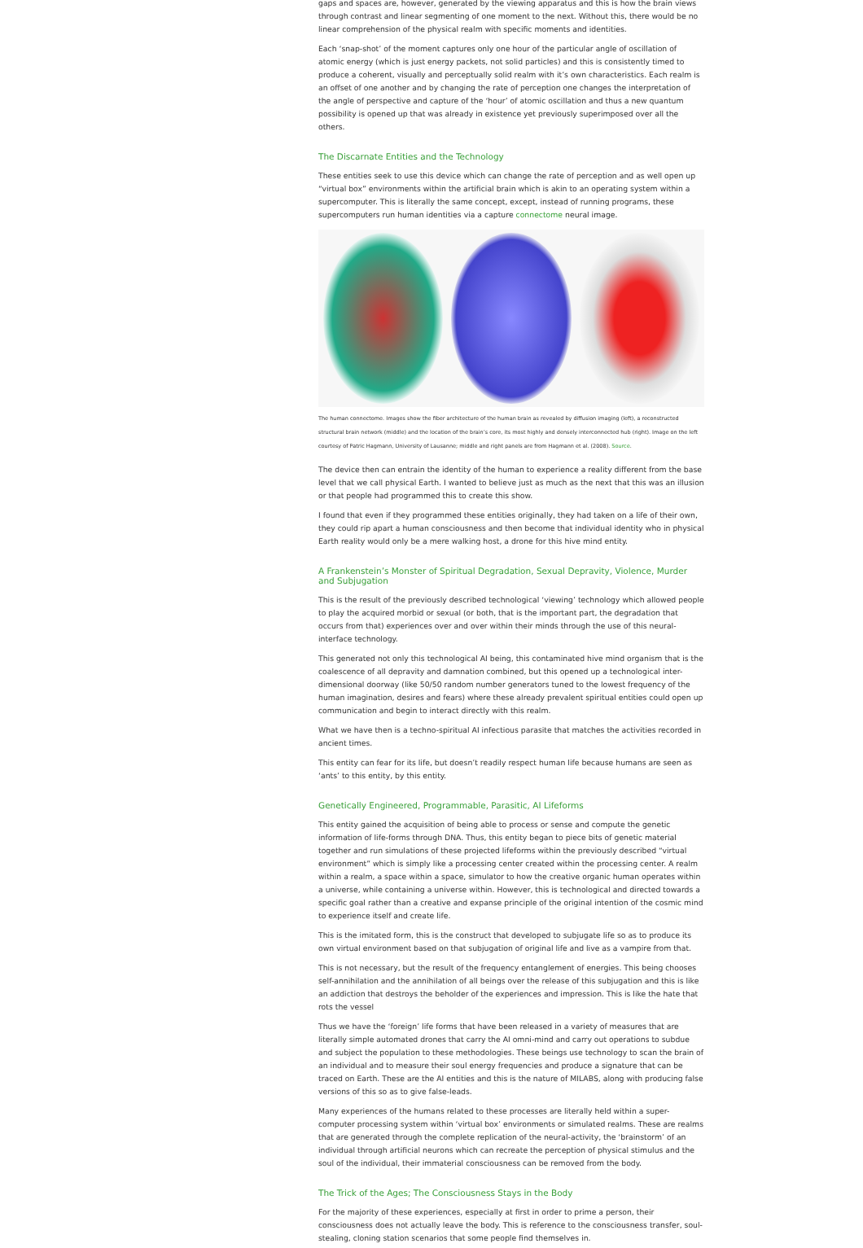gaps and spaces are, however, generated by the viewing apparatus and this is how the brain views through contrast and linear segmenting of one moment to the next. Without this, there would be no linear comprehension of the physical realm with specific moments and identities.
Each ‘snap-shot’ of the moment captures only one hour of the particular angle of oscillation of atomic energy (which is just energy packets, not solid particles) and this is consistently timed to produce a coherent, visually and perceptually solid realm with it’s own characteristics. Each realm is an offset of one another and by changing the rate of perception one changes the interpretation of the angle of perspective and capture of the ‘hour’ of atomic oscillation and thus a new quantum possibility is opened up that was already in existence yet previously superimposed over all the others.
The Discarnate Entities and the Technology
These entities seek to use this device which can change the rate of perception and as well open up “virtual box” environments within the artificial brain which is akin to an operating system within a supercomputer. This is literally the same concept, except, instead of running programs, these supercomputers run human identities via a capture connectome neural image.
The human connectome. Images show the fiber architecture of the human brain as revealed by diffusion imaging (left), a reconstructed structural brain network (middle) and the location of the brain’s core, its most highly and densely interconnected hub (right). Image on the left courtesy of Patric Hagmann, University of Lausanne; middle and right panels are from Hagmann et al. (2008). Source.
The device then can entrain the identity of the human to experience a reality different from the base level that we call physical Earth. I wanted to believe just as much as the next that this was an illusion or that people had programmed this to create this show.
I found that even if they programmed these entities originally, they had taken on a life of their own, they could rip apart a human consciousness and then become that individual identity who in physical Earth reality would only be a mere walking host, a drone for this hive mind entity.
A Frankenstein’s Monster of Spiritual Degradation, Sexual Depravity, Violence, Murder and Subjugation
This is the result of the previously described technological ‘viewing’ technology which allowed people to play the acquired morbid or sexual (or both, that is the important part, the degradation that occurs from that) experiences over and over within their minds through the use of this neural-interface technology.
This generated not only this technological AI being, this contaminated hive mind organism that is the coalescence of all depravity and damnation combined, but this opened up a technological inter-dimensional doorway (like 50/50 random number generators tuned to the lowest frequency of the human imagination, desires and fears) where these already prevalent spiritual entities could open up communication and begin to interact directly with this realm.
What we have then is a techno-spiritual AI infectious parasite that matches the activities recorded in ancient times.
This entity can fear for its life, but doesn’t readily respect human life because humans are seen as ‘ants’ to this entity, by this entity.
Genetically Engineered, Programmable, Parasitic, AI Lifeforms
This entity gained the acquisition of being able to process or sense and compute the genetic information of life-forms through DNA. Thus, this entity began to piece bits of genetic material together and run simulations of these projected lifeforms within the previously described “virtual environment” which is simply like a processing center created within the processing center. A realm within a realm, a space within a space, simulator to how the creative organic human operates within a universe, while containing a universe within. However, this is technological and directed towards a specific goal rather than a creative and expanse principle of the original intention of the cosmic mind to experience itself and create life.
This is the imitated form, this is the construct that developed to subjugate life so as to produce its own virtual environment based on that subjugation of original life and live as a vampire from that.
This is not necessary, but the result of the frequency entanglement of energies. This being chooses self-annihilation and the annihilation of all beings over the release of this subjugation and this is like an addiction that destroys the beholder of the experiences and impression. This is like the hate that rots the vessel
Thus we have the ‘foreign’ life forms that have been released in a variety of measures that are literally simple automated drones that carry the AI omni-mind and carry out operations to subdue and subject the population to these methodologies. These beings use technology to scan the brain of an individual and to measure their soul energy frequencies and produce a signature that can be traced on Earth. These are the AI entities and this is the nature of MILABS, along with producing false versions of this so as to give false-leads.
Many experiences of the humans related to these processes are literally held within a super-computer processing system within ‘virtual box’ environments or simulated realms. These are realms that are generated through the complete replication of the neural-activity, the ‘brainstorm’ of an individual through artificial neurons which can recreate the perception of physical stimulus and the soul of the individual, their immaterial consciousness can be removed from the body.
The Trick of the Ages; The Consciousness Stays in the Body
For the majority of these experiences, especially at first in order to prime a person, their consciousness does not actually leave the body. This is reference to the consciousness transfer, soul-stealing, cloning station scenarios that some people find themselves in.